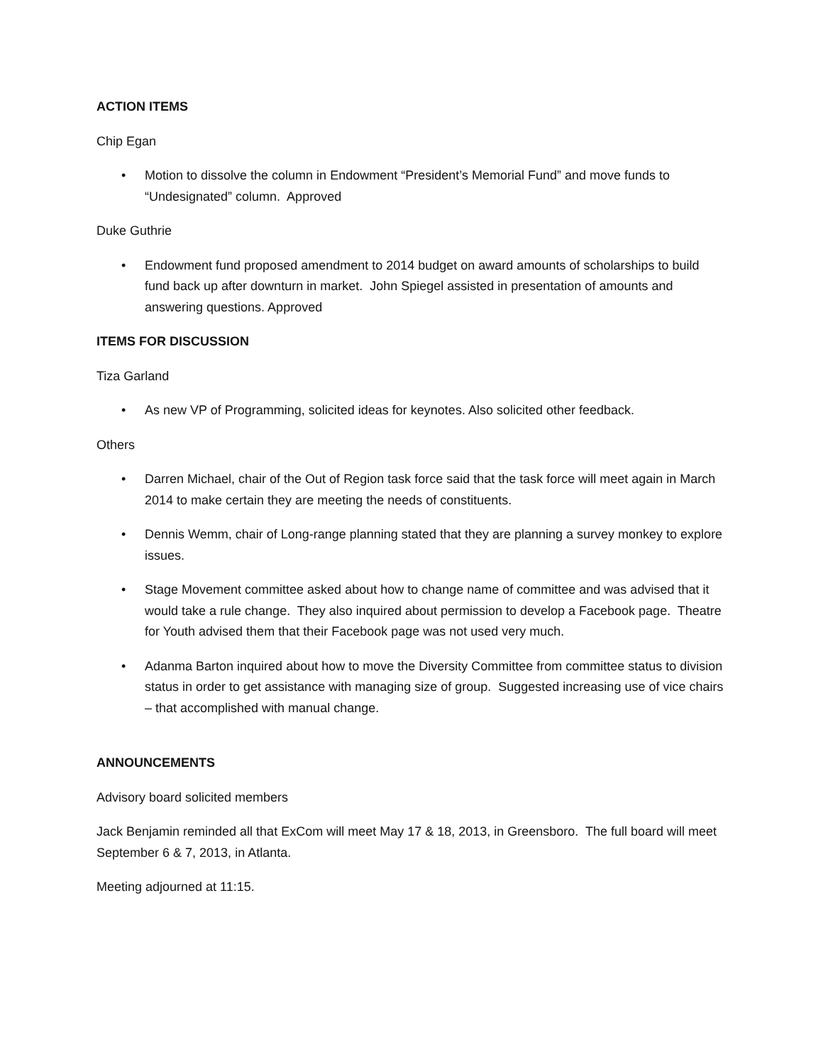ACTION ITEMS
Chip Egan
• Motion to dissolve the column in Endowment “President’s Memorial Fund” and move funds to “Undesignated” column. Approved
Duke Guthrie
• Endowment fund proposed amendment to 2014 budget on award amounts of scholarships to build fund back up after downturn in market. John Spiegel assisted in presentation of amounts and answering questions. Approved
ITEMS FOR DISCUSSION
Tiza Garland
• As new VP of Programming, solicited ideas for keynotes. Also solicited other feedback.
Others
• Darren Michael, chair of the Out of Region task force said that the task force will meet again in March 2014 to make certain they are meeting the needs of constituents.
• Dennis Wemm, chair of Long-range planning stated that they are planning a survey monkey to explore issues.
• Stage Movement committee asked about how to change name of committee and was advised that it would take a rule change. They also inquired about permission to develop a Facebook page. Theatre for Youth advised them that their Facebook page was not used very much.
• Adanma Barton inquired about how to move the Diversity Committee from committee status to division status in order to get assistance with managing size of group. Suggested increasing use of vice chairs – that accomplished with manual change.
ANNOUNCEMENTS
Advisory board solicited members
Jack Benjamin reminded all that ExCom will meet May 17 & 18, 2013, in Greensboro. The full board will meet September 6 & 7, 2013, in Atlanta.
Meeting adjourned at 11:15.